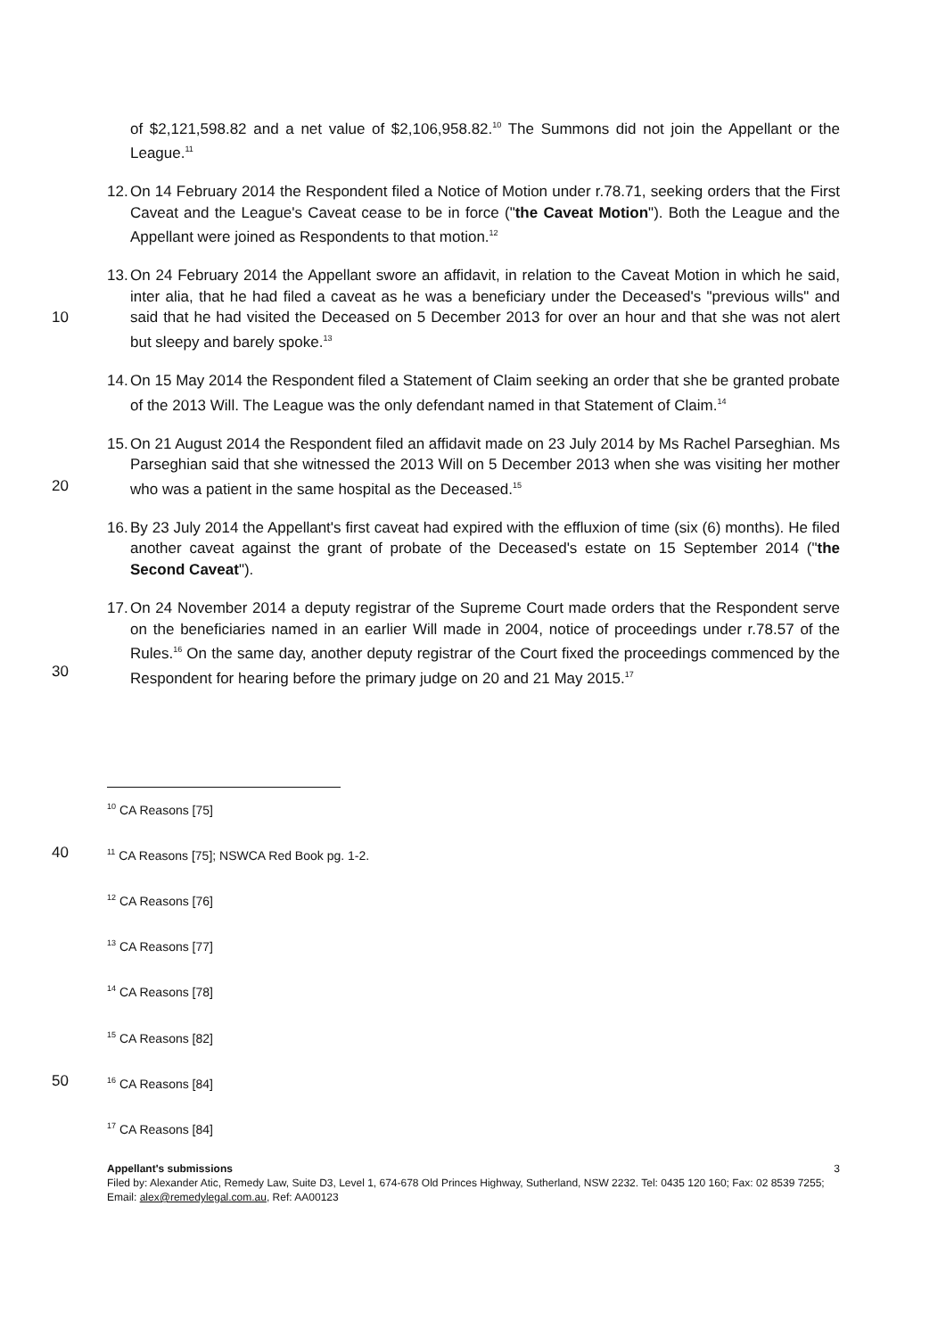of $2,121,598.82 and a net value of $2,106,958.82.<sup>10</sup> The Summons did not join the Appellant or the League.<sup>11</sup>
12. On 14 February 2014 the Respondent filed a Notice of Motion under r.78.71, seeking orders that the First Caveat and the League's Caveat cease to be in force ("the Caveat Motion"). Both the League and the Appellant were joined as Respondents to that motion.<sup>12</sup>
10 13. On 24 February 2014 the Appellant swore an affidavit, in relation to the Caveat Motion in which he said, inter alia, that he had filed a caveat as he was a beneficiary under the Deceased's "previous wills" and said that he had visited the Deceased on 5 December 2013 for over an hour and that she was not alert but sleepy and barely spoke.<sup>13</sup>
14. On 15 May 2014 the Respondent filed a Statement of Claim seeking an order that she be granted probate of the 2013 Will. The League was the only defendant named in that Statement of Claim.<sup>14</sup>
20 15. On 21 August 2014 the Respondent filed an affidavit made on 23 July 2014 by Ms Rachel Parseghian. Ms Parseghian said that she witnessed the 2013 Will on 5 December 2013 when she was visiting her mother who was a patient in the same hospital as the Deceased.<sup>15</sup>
16. By 23 July 2014 the Appellant's first caveat had expired with the efflux­ion of time (six (6) months). He filed another caveat against the grant of probate of the Deceased's estate on 15 September 2014 ("the Second Caveat").
30 17. On 24 November 2014 a deputy registrar of the Supreme Court made orders that the Respondent serve on the beneficiaries named in an earlier Will made in 2004, notice of proceedings under r.78.57 of the Rules.<sup>16</sup> On the same day, another deputy registrar of the Court fixed the proceedings commenced by the Respondent for hearing before the primary judge on 20 and 21 May 2015.<sup>17</sup>
<sup>10</sup> CA Reasons [75]
40
<sup>11</sup> CA Reasons [75]; NSWCA Red Book pg. 1-2.
<sup>12</sup> CA Reasons [76]
<sup>13</sup> CA Reasons [77]
<sup>14</sup> CA Reasons [78]
<sup>15</sup> CA Reasons [82]
50
<sup>16</sup> CA Reasons [84]
<sup>17</sup> CA Reasons [84]
Appellant's submissions 3
Filed by: Alexander Atic, Remedy Law, Suite D3, Level 1, 674-678 Old Princes Highway, Sutherland, NSW 2232. Tel: 0435 120 160; Fax: 02 8539 7255; Email: alex@remedylegal.com.au, Ref: AA00123